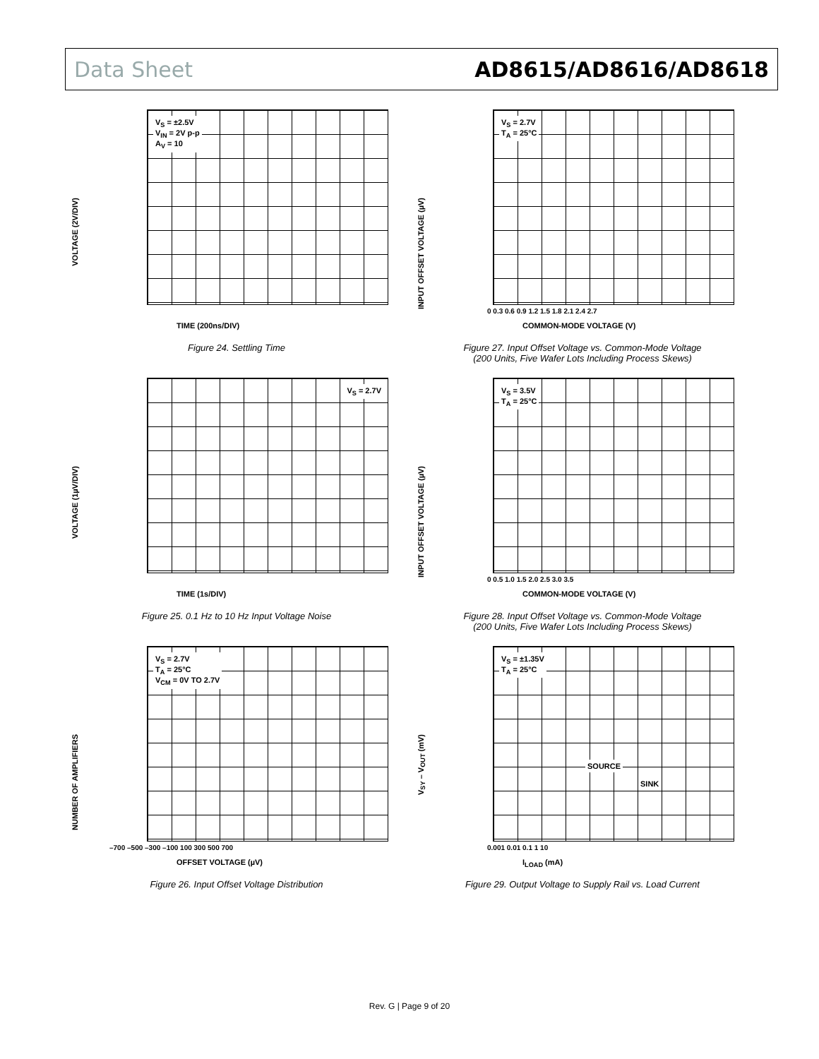Data Sheet AD8615/AD8616/AD8618
VOLTAGE (2V/DIV)
V<sub>S</sub> = ±2.5V
V<sub>IN</sub> = 2V p-p
A<sub>V</sub> = 10
TIME (200ns/DIV)
Figure 24. Settling Time
VOLTAGE (1µV/DIV)
V<sub>S</sub> = 2.7V
TIME (1s/DIV)
Figure 25. 0.1 Hz to 10 Hz Input Voltage Noise
NUMBER OF AMPLIFIERS
V<sub>S</sub> = 2.7V
T<sub>A</sub> = 25°C
V<sub>CM</sub> = 0V TO 2.7V
–700 –500 –300 –100 100 300 500 700
OFFSET VOLTAGE (µV)
Figure 26. Input Offset Voltage Distribution
INPUT OFFSET VOLTAGE (µV)
V<sub>S</sub> = 2.7V
T<sub>A</sub> = 25°C
0 0.3 0.6 0.9 1.2 1.5 1.8 2.1 2.4 2.7
COMMON-MODE VOLTAGE (V)
Figure 27. Input Offset Voltage vs. Common-Mode Voltage
(200 Units, Five Wafer Lots Including Process Skews)
INPUT OFFSET VOLTAGE (µV)
V<sub>S</sub> = 3.5V
T<sub>A</sub> = 25°C
0 0.5 1.0 1.5 2.0 2.5 3.0 3.5
COMMON-MODE VOLTAGE (V)
Figure 28. Input Offset Voltage vs. Common-Mode Voltage
(200 Units, Five Wafer Lots Including Process Skews)
V<sub>SY</sub> – V<sub>OUT</sub> (mV)
V<sub>S</sub> = ±1.35V
T<sub>A</sub> = 25°C
SOURCE
SINK
0.001 0.01 0.1 1 10
I<sub>LOAD</sub> (mA)
Figure 29. Output Voltage to Supply Rail vs. Load Current
Rev. G | Page 9 of 20